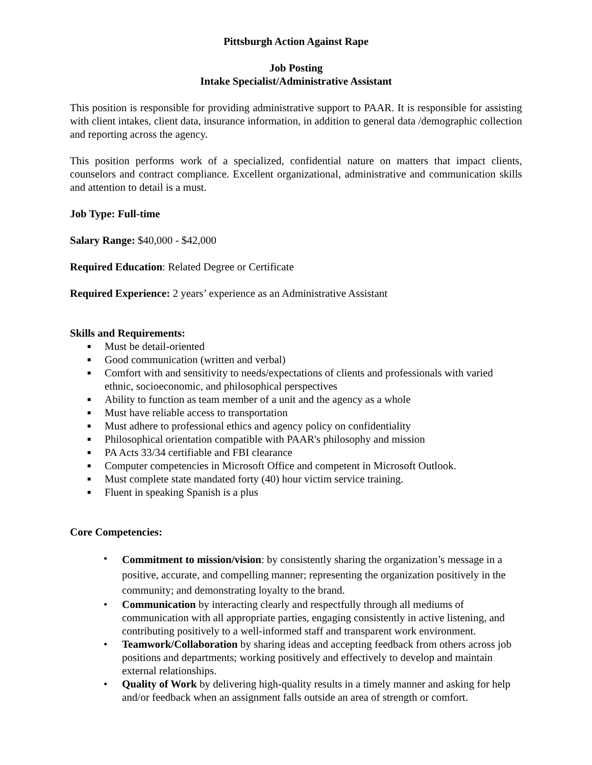Pittsburgh Action Against Rape
Job Posting
Intake Specialist/Administrative Assistant
This position is responsible for providing administrative support to PAAR. It is responsible for assisting with client intakes, client data, insurance information, in addition to general data /demographic collection and reporting across the agency.
This position performs work of a specialized, confidential nature on matters that impact clients, counselors and contract compliance. Excellent organizational, administrative and communication skills and attention to detail is a must.
Job Type: Full-time
Salary Range: $40,000 - $42,000
Required Education: Related Degree or Certificate
Required Experience: 2 years’ experience as an Administrative Assistant
Skills and Requirements:
■ Must be detail-oriented
■ Good communication (written and verbal)
■ Comfort with and sensitivity to needs/expectations of clients and professionals with varied ethnic, socioeconomic, and philosophical perspectives
■ Ability to function as team member of a unit and the agency as a whole
■ Must have reliable access to transportation
■ Must adhere to professional ethics and agency policy on confidentiality
■ Philosophical orientation compatible with PAAR's philosophy and mission
■ PA Acts 33/34 certifiable and FBI clearance
■ Computer competencies in Microsoft Office and competent in Microsoft Outlook.
■ Must complete state mandated forty (40) hour victim service training.
■ Fluent in speaking Spanish is a plus
Core Competencies:
• Commitment to mission/vision: by consistently sharing the organization’s message in a positive, accurate, and compelling manner; representing the organization positively in the community; and demonstrating loyalty to the brand.
• Communication by interacting clearly and respectfully through all mediums of communication with all appropriate parties, engaging consistently in active listening, and contributing positively to a well-informed staff and transparent work environment.
• Teamwork/Collaboration by sharing ideas and accepting feedback from others across job positions and departments; working positively and effectively to develop and maintain external relationships.
• Quality of Work by delivering high-quality results in a timely manner and asking for help and/or feedback when an assignment falls outside an area of strength or comfort.